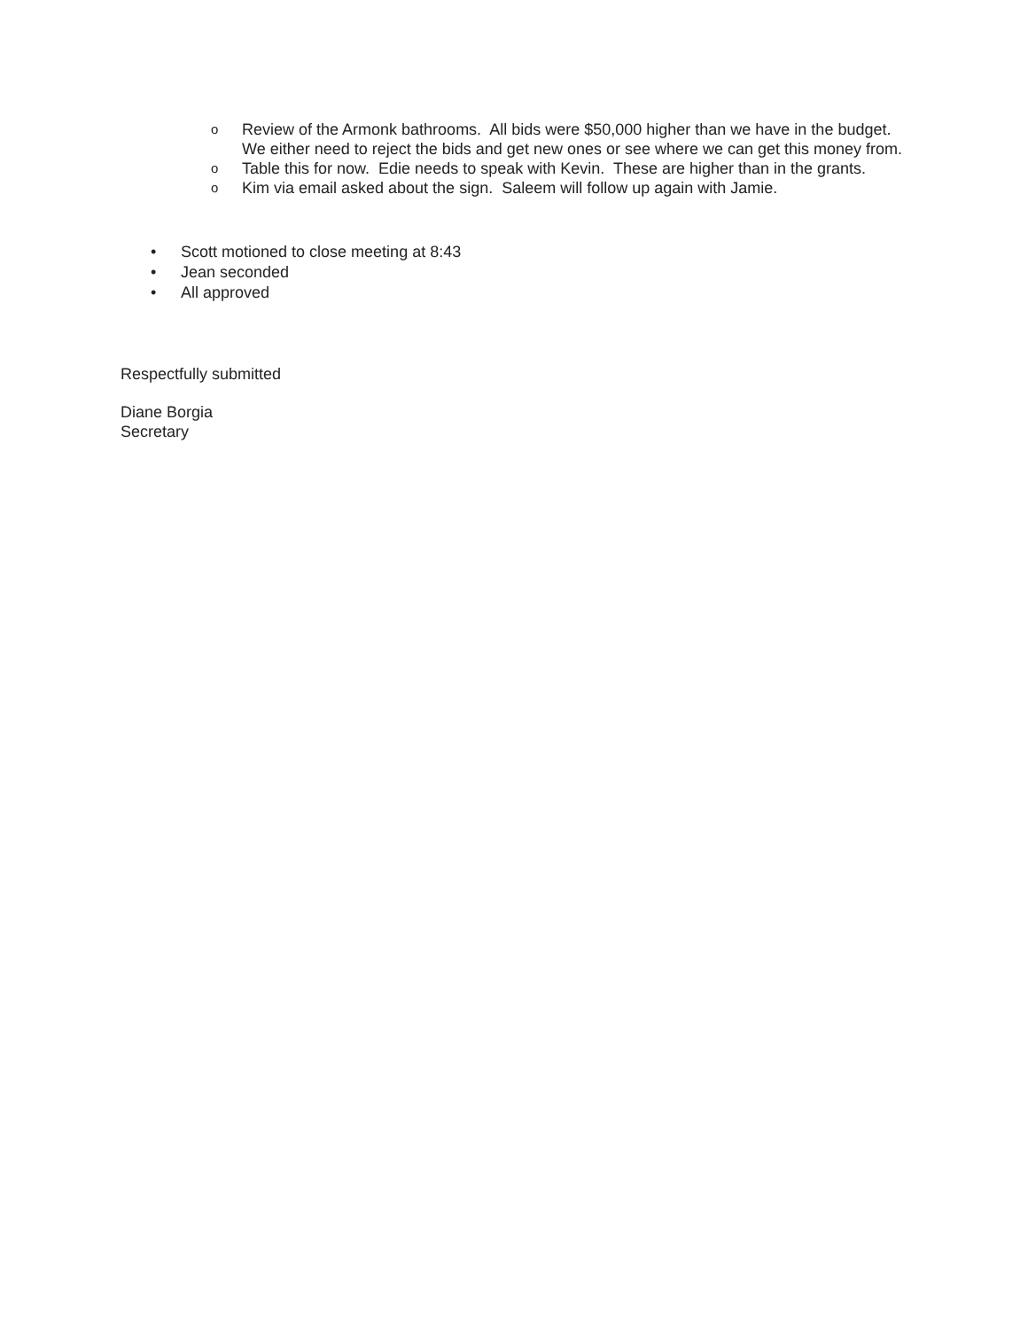o Review of the Armonk bathrooms. All bids were $50,000 higher than we have in the budget. We either need to reject the bids and get new ones or see where we can get this money from.
o Table this for now. Edie needs to speak with Kevin. These are higher than in the grants.
o Kim via email asked about the sign. Saleem will follow up again with Jamie.
• Scott motioned to close meeting at 8:43
• Jean seconded
• All approved
Respectfully submitted
Diane Borgia
Secretary